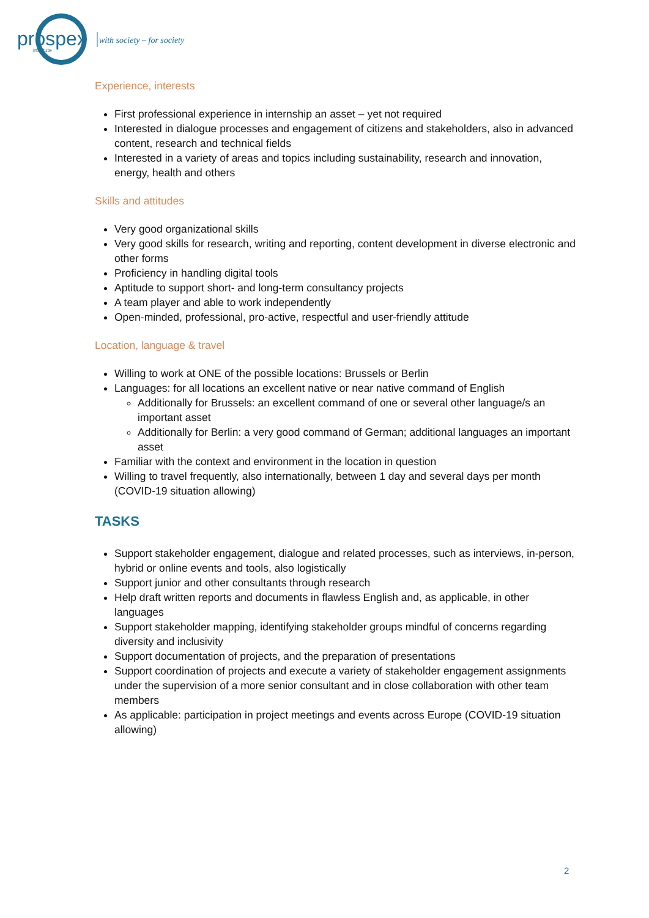prospex
institute
with society – for society
Experience, interests
First professional experience in internship an asset – yet not required
Interested in dialogue processes and engagement of citizens and stakeholders, also in advanced content, research and technical fields
Interested in a variety of areas and topics including sustainability, research and innovation, energy, health and others
Skills and attitudes
Very good organizational skills
Very good skills for research, writing and reporting, content development in diverse electronic and other forms
Proficiency in handling digital tools
Aptitude to support short- and long-term consultancy projects
A team player and able to work independently
Open-minded, professional, pro-active, respectful and user-friendly attitude
Location, language & travel
Willing to work at ONE of the possible locations: Brussels or Berlin
Languages: for all locations an excellent native or near native command of English
Additionally for Brussels: an excellent command of one or several other language/s an important asset
Additionally for Berlin: a very good command of German; additional languages an important asset
Familiar with the context and environment in the location in question
Willing to travel frequently, also internationally, between 1 day and several days per month (COVID-19 situation allowing)
TASKS
Support stakeholder engagement, dialogue and related processes, such as interviews, in-person, hybrid or online events and tools, also logistically
Support junior and other consultants through research
Help draft written reports and documents in flawless English and, as applicable, in other languages
Support stakeholder mapping, identifying stakeholder groups mindful of concerns regarding diversity and inclusivity
Support documentation of projects, and the preparation of presentations
Support coordination of projects and execute a variety of stakeholder engagement assignments under the supervision of a more senior consultant and in close collaboration with other team members
As applicable: participation in project meetings and events across Europe (COVID-19 situation allowing)
2